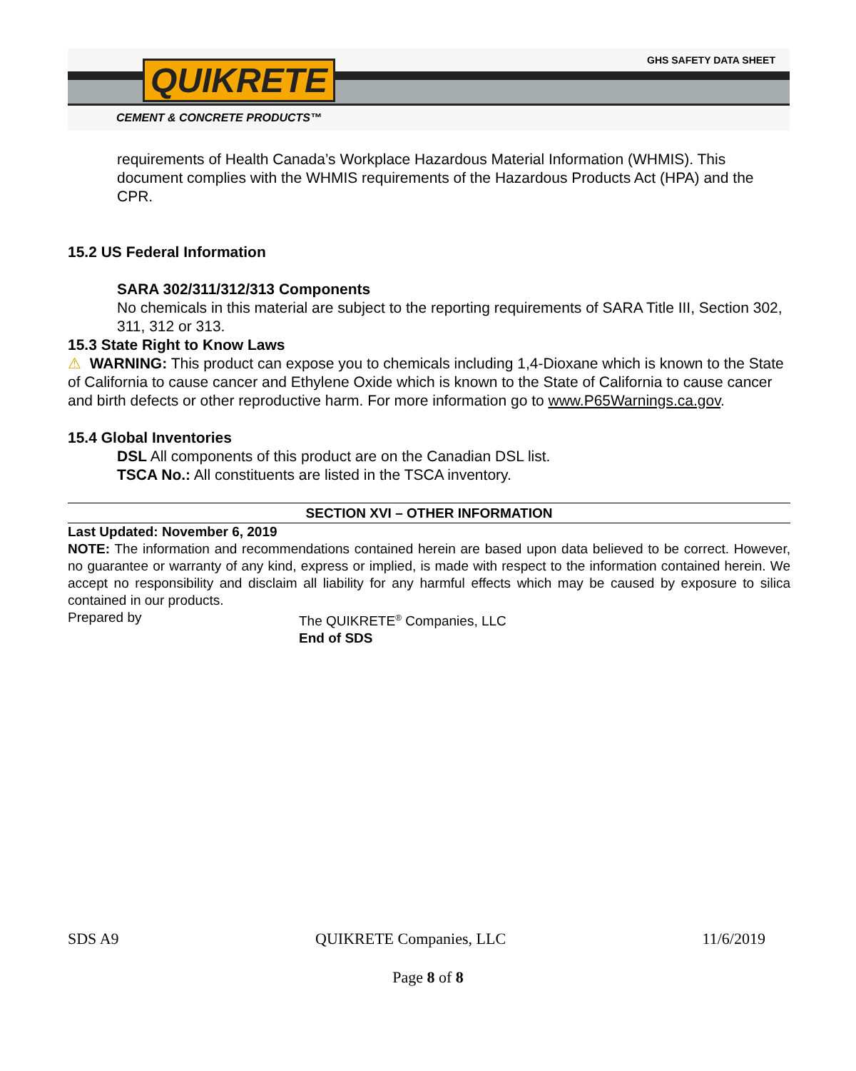QUIKRETE GHS SAFETY DATA SHEET
CEMENT & CONCRETE PRODUCTS™
requirements of Health Canada’s Workplace Hazardous Material Information (WHMIS). This document complies with the WHMIS requirements of the Hazardous Products Act (HPA) and the CPR.
15.2 US Federal Information
SARA 302/311/312/313 Components
No chemicals in this material are subject to the reporting requirements of SARA Title III, Section 302, 311, 312 or 313.
15.3 State Right to Know Laws
⚠ WARNING: This product can expose you to chemicals including 1,4-Dioxane which is known to the State of California to cause cancer and Ethylene Oxide which is known to the State of California to cause cancer and birth defects or other reproductive harm. For more information go to www.P65Warnings.ca.gov.
15.4 Global Inventories
DSL All components of this product are on the Canadian DSL list.
TSCA No.: All constituents are listed in the TSCA inventory.
SECTION XVI – OTHER INFORMATION
Last Updated: November 6, 2019
NOTE: The information and recommendations contained herein are based upon data believed to be correct. However, no guarantee or warranty of any kind, express or implied, is made with respect to the information contained herein. We accept no responsibility and disclaim all liability for any harmful effects which may be caused by exposure to silica contained in our products.
Prepared by The QUIKRETE<sup>®</sup> Companies, LLC
End of SDS
SDS A9 QUIKRETE Companies, LLC 11/6/2019
Page 8 of 8